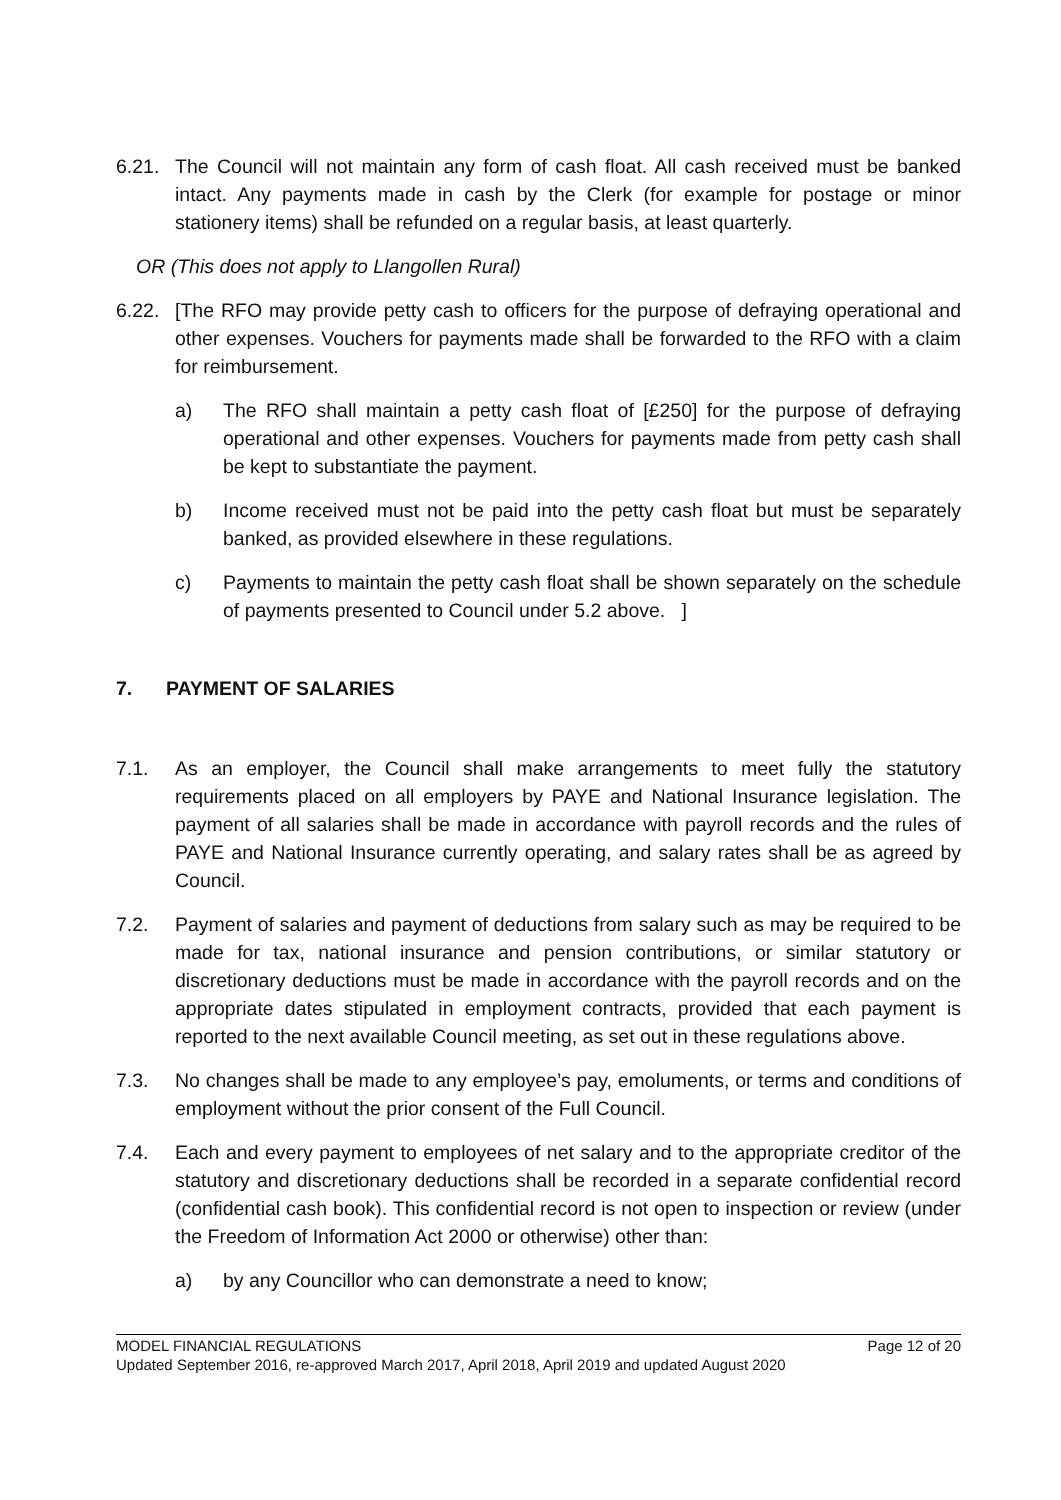6.21. The Council will not maintain any form of cash float. All cash received must be banked intact. Any payments made in cash by the Clerk (for example for postage or minor stationery items) shall be refunded on a regular basis, at least quarterly.
OR (This does not apply to Llangollen Rural)
6.22. [The RFO may provide petty cash to officers for the purpose of defraying operational and other expenses. Vouchers for payments made shall be forwarded to the RFO with a claim for reimbursement.
a) The RFO shall maintain a petty cash float of [£250] for the purpose of defraying operational and other expenses. Vouchers for payments made from petty cash shall be kept to substantiate the payment.
b) Income received must not be paid into the petty cash float but must be separately banked, as provided elsewhere in these regulations.
c) Payments to maintain the petty cash float shall be shown separately on the schedule of payments presented to Council under 5.2 above. ]
7. PAYMENT OF SALARIES
7.1. As an employer, the Council shall make arrangements to meet fully the statutory requirements placed on all employers by PAYE and National Insurance legislation. The payment of all salaries shall be made in accordance with payroll records and the rules of PAYE and National Insurance currently operating, and salary rates shall be as agreed by Council.
7.2. Payment of salaries and payment of deductions from salary such as may be required to be made for tax, national insurance and pension contributions, or similar statutory or discretionary deductions must be made in accordance with the payroll records and on the appropriate dates stipulated in employment contracts, provided that each payment is reported to the next available Council meeting, as set out in these regulations above.
7.3. No changes shall be made to any employee’s pay, emoluments, or terms and conditions of employment without the prior consent of the Full Council.
7.4. Each and every payment to employees of net salary and to the appropriate creditor of the statutory and discretionary deductions shall be recorded in a separate confidential record (confidential cash book). This confidential record is not open to inspection or review (under the Freedom of Information Act 2000 or otherwise) other than:
a) by any Councillor who can demonstrate a need to know;
MODEL FINANCIAL REGULATIONS Page 12 of 20
Updated September 2016, re-approved March 2017, April 2018, April 2019 and updated August 2020